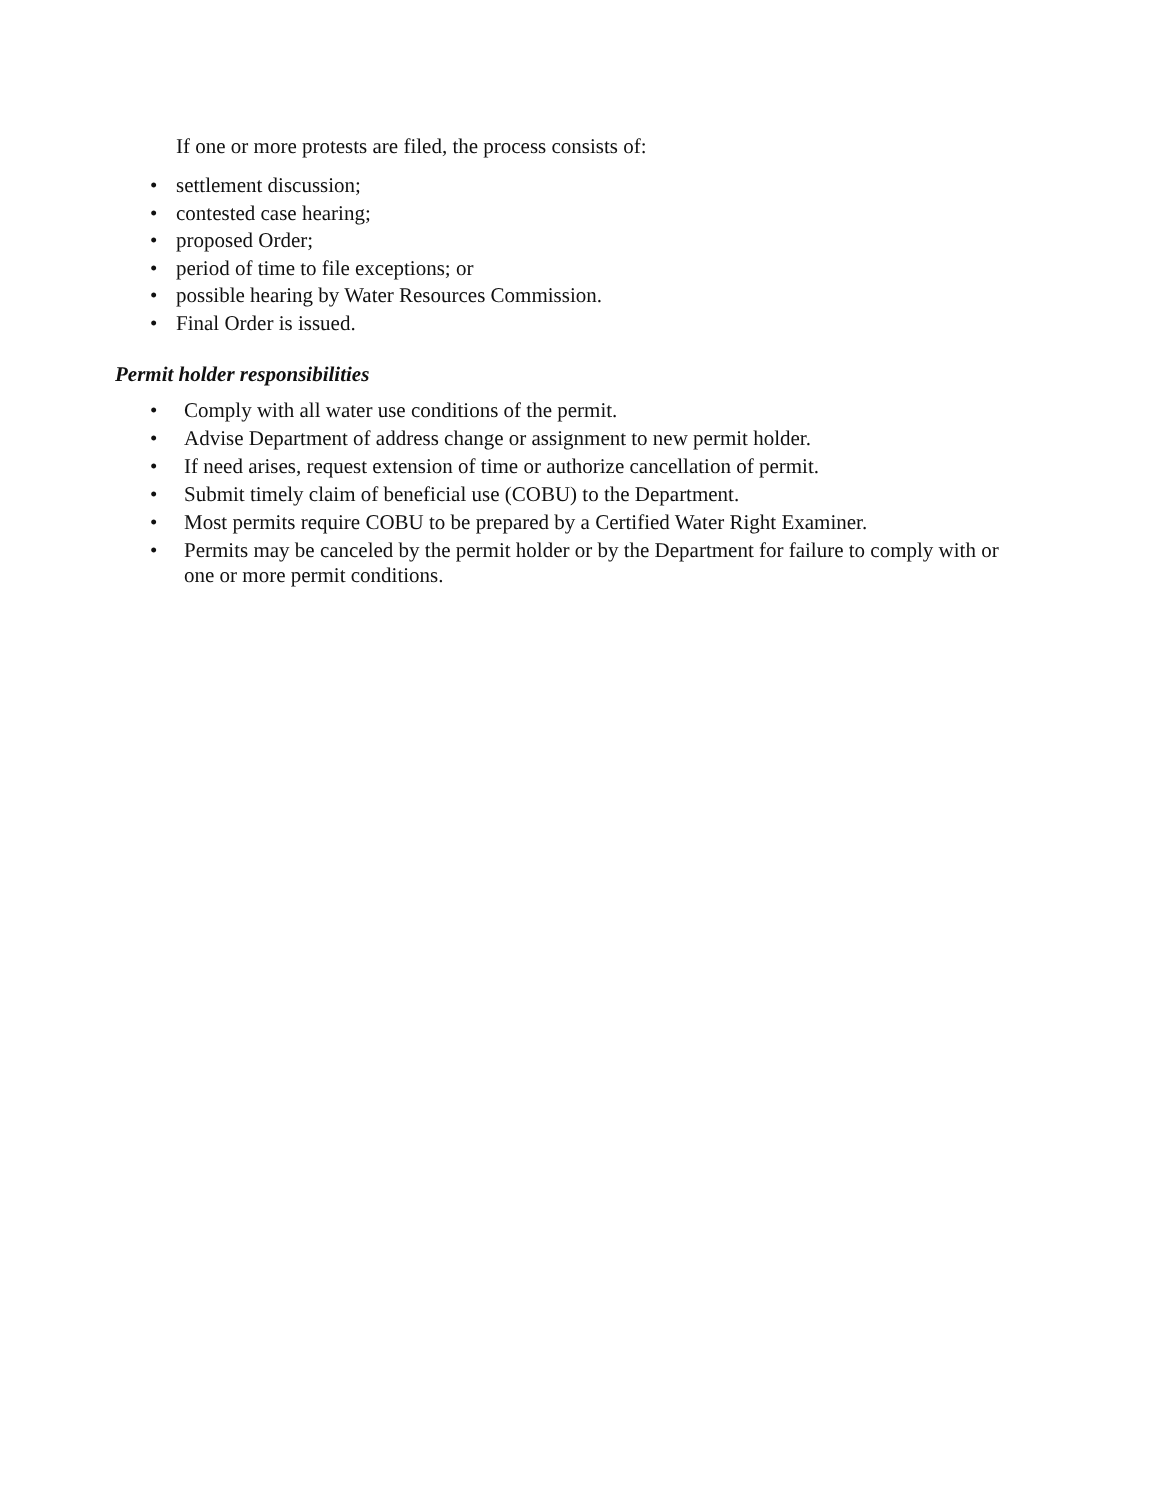If one or more protests are filed, the process consists of:
• settlement discussion;
• contested case hearing;
• proposed Order;
• period of time to file exceptions; or
• possible hearing by Water Resources Commission.
• Final Order is issued.
Permit holder responsibilities
• Comply with all water use conditions of the permit.
• Advise Department of address change or assignment to new permit holder.
• If need arises, request extension of time or authorize cancellation of permit.
• Submit timely claim of beneficial use (COBU) to the Department.
• Most permits require COBU to be prepared by a Certified Water Right Examiner.
• Permits may be canceled by the permit holder or by the Department for failure to comply with or one or more permit conditions.